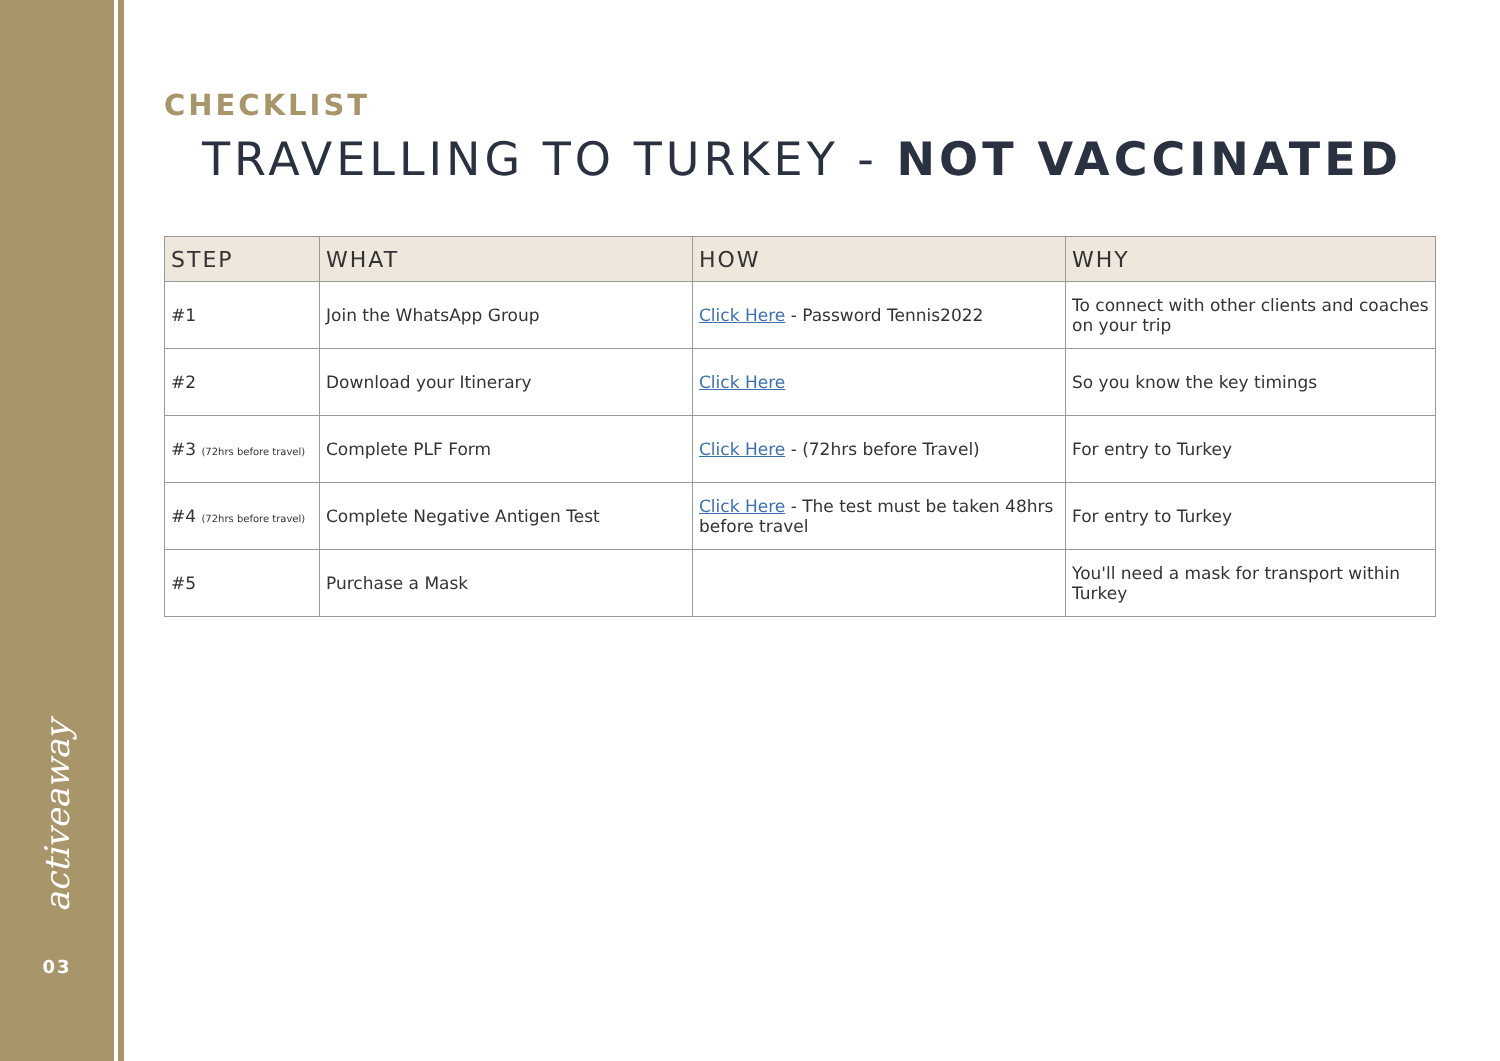activeaway
03
CHECKLIST
TRAVELLING TO TURKEY - NOT VACCINATED
| STEP | WHAT | HOW | WHY |
| --- | --- | --- | --- |
| #1 | Join the WhatsApp Group | Click Here - Password Tennis2022 | To connect with other clients and coaches on your trip |
| #2 | Download your Itinerary | Click Here | So you know the key timings |
| #3 (72hrs before travel) | Complete PLF Form | Click Here - (72hrs before Travel) | For entry to Turkey |
| #4 (72hrs before travel) | Complete Negative Antigen Test | Click Here - The test must be taken 48hrs before travel | For entry to Turkey |
| #5 | Purchase a Mask | | You'll need a mask for transport within Turkey |